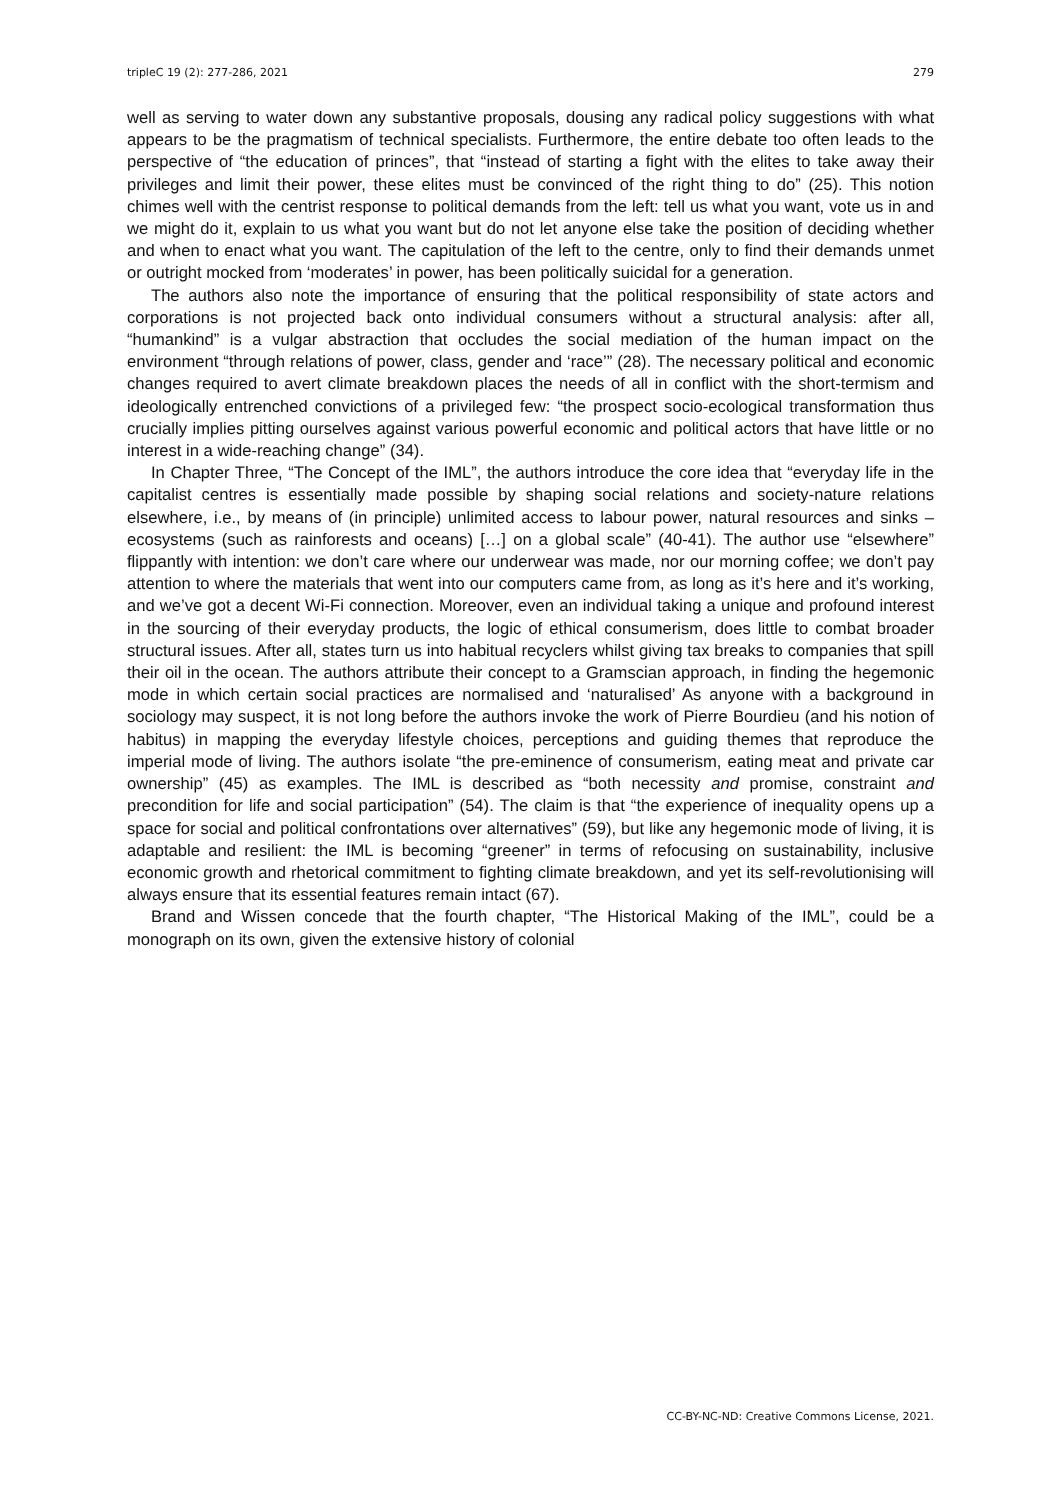tripleC 19 (2): 277-286, 2021 279
well as serving to water down any substantive proposals, dousing any radical policy suggestions with what appears to be the pragmatism of technical specialists. Furthermore, the entire debate too often leads to the perspective of “the education of princes”, that “instead of starting a fight with the elites to take away their privileges and limit their power, these elites must be convinced of the right thing to do” (25). This notion chimes well with the centrist response to political demands from the left: tell us what you want, vote us in and we might do it, explain to us what you want but do not let anyone else take the position of deciding whether and when to enact what you want. The capitulation of the left to the centre, only to find their demands unmet or outright mocked from ‘moderates’ in power, has been politically suicidal for a generation.
The authors also note the importance of ensuring that the political responsibility of state actors and corporations is not projected back onto individual consumers without a structural analysis: after all, “humankind” is a vulgar abstraction that occludes the social mediation of the human impact on the environment “through relations of power, class, gender and ‘race’” (28). The necessary political and economic changes required to avert climate breakdown places the needs of all in conflict with the short-termism and ideologically entrenched convictions of a privileged few: “the prospect socio-ecological transformation thus crucially implies pitting ourselves against various powerful economic and political actors that have little or no interest in a wide-reaching change” (34).
In Chapter Three, “The Concept of the IML”, the authors introduce the core idea that “everyday life in the capitalist centres is essentially made possible by shaping social relations and society-nature relations elsewhere, i.e., by means of (in principle) unlimited access to labour power, natural resources and sinks – ecosystems (such as rainforests and oceans) […] on a global scale” (40-41). The author use “elsewhere” flippantly with intention: we don’t care where our underwear was made, nor our morning coffee; we don’t pay attention to where the materials that went into our computers came from, as long as it’s here and it’s working, and we’ve got a decent Wi-Fi connection. Moreover, even an individual taking a unique and profound interest in the sourcing of their everyday products, the logic of ethical consumerism, does little to combat broader structural issues. After all, states turn us into habitual recyclers whilst giving tax breaks to companies that spill their oil in the ocean. The authors attribute their concept to a Gramscian approach, in finding the hegemonic mode in which certain social practices are normalised and ‘naturalised’ As anyone with a background in sociology may suspect, it is not long before the authors invoke the work of Pierre Bourdieu (and his notion of habitus) in mapping the everyday lifestyle choices, perceptions and guiding themes that reproduce the imperial mode of living. The authors isolate “the pre-eminence of consumerism, eating meat and private car ownership” (45) as examples. The IML is described as “both necessity and promise, constraint and precondition for life and social participation” (54). The claim is that “the experience of inequality opens up a space for social and political confrontations over alternatives” (59), but like any hegemonic mode of living, it is adaptable and resilient: the IML is becoming “greener” in terms of refocusing on sustainability, inclusive economic growth and rhetorical commitment to fighting climate breakdown, and yet its self-revolutionising will always ensure that its essential features remain intact (67).
Brand and Wissen concede that the fourth chapter, “The Historical Making of the IML”, could be a monograph on its own, given the extensive history of colonial
CC-BY-NC-ND: Creative Commons License, 2021.